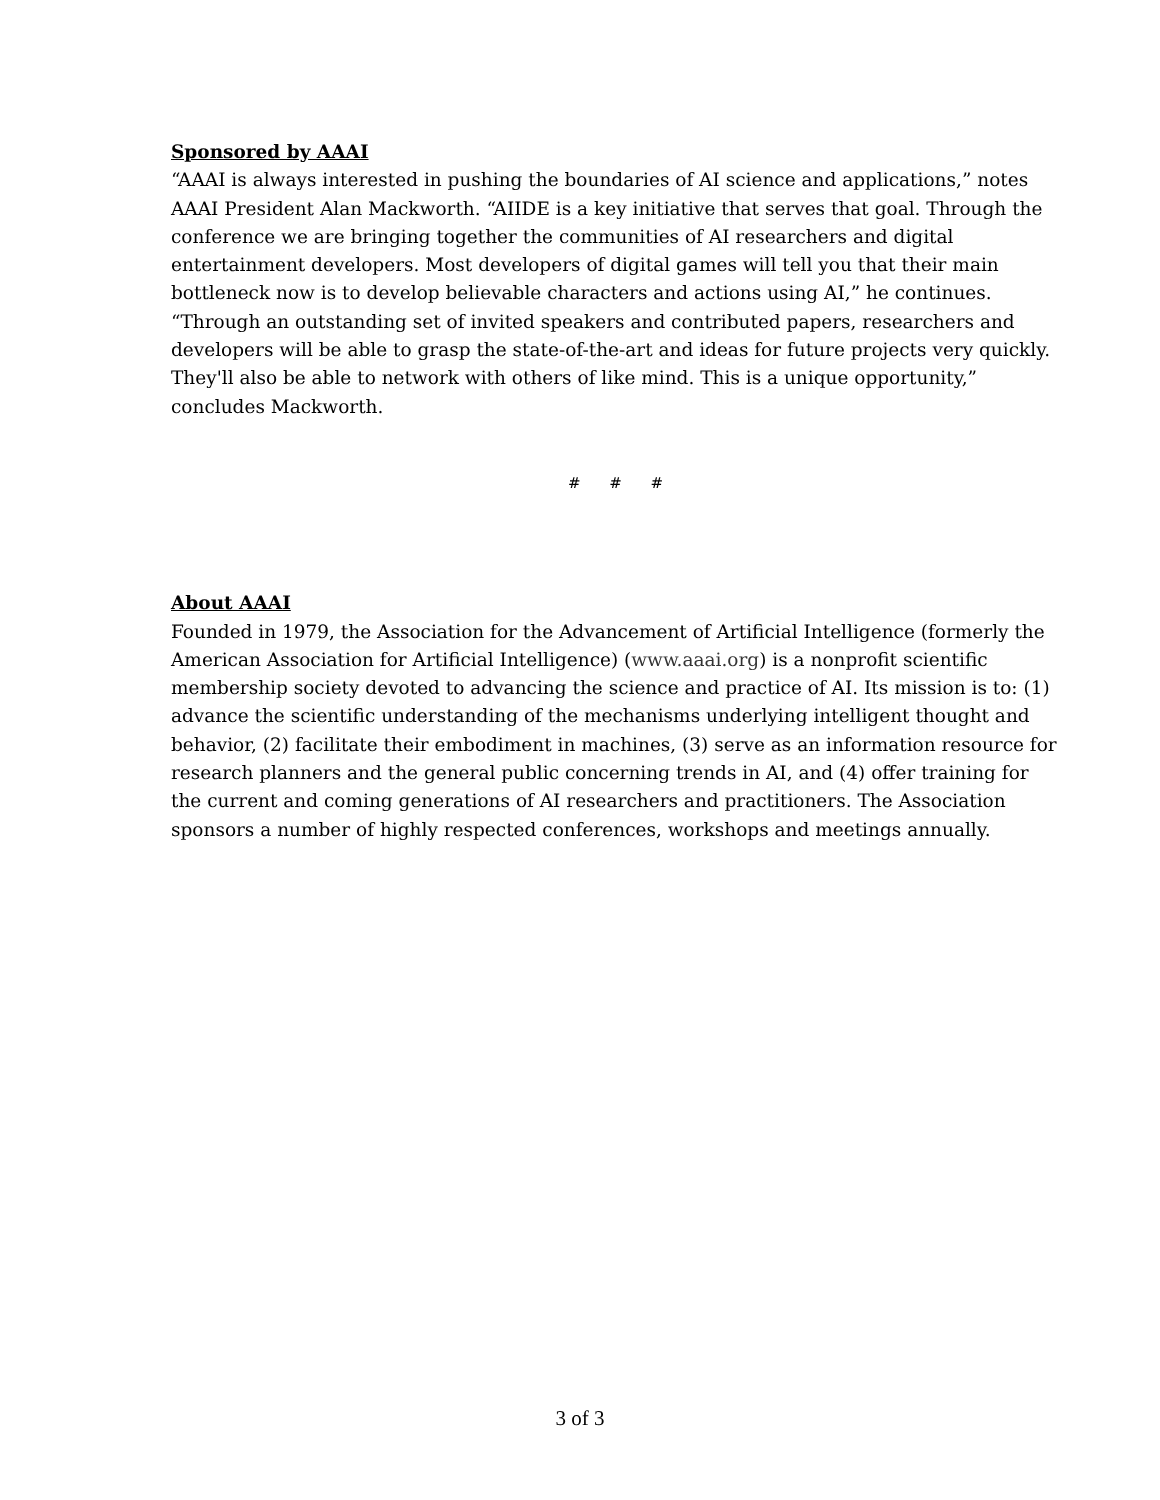Sponsored by AAAI
“AAAI is always interested in pushing the boundaries of AI science and applications,” notes AAAI President Alan Mackworth. “AIIDE is a key initiative that serves that goal. Through the conference we are bringing together the communities of AI researchers and digital entertainment developers. Most developers of digital games will tell you that their main bottleneck now is to develop believable characters and actions using AI,” he continues. “Through an outstanding set of invited speakers and contributed papers, researchers and developers will be able to grasp the state-of-the-art and ideas for future projects very quickly. They'll also be able to network with others of like mind. This is a unique opportunity,” concludes Mackworth.
# # #
About AAAI
Founded in 1979, the Association for the Advancement of Artificial Intelligence (formerly the American Association for Artificial Intelligence) (www.aaai.org) is a nonprofit scientific membership society devoted to advancing the science and practice of AI. Its mission is to: (1) advance the scientific understanding of the mechanisms underlying intelligent thought and behavior, (2) facilitate their embodiment in machines, (3) serve as an information resource for research planners and the general public concerning trends in AI, and (4) offer training for the current and coming generations of AI researchers and practitioners. The Association sponsors a number of highly respected conferences, workshops and meetings annually.
3 of 3